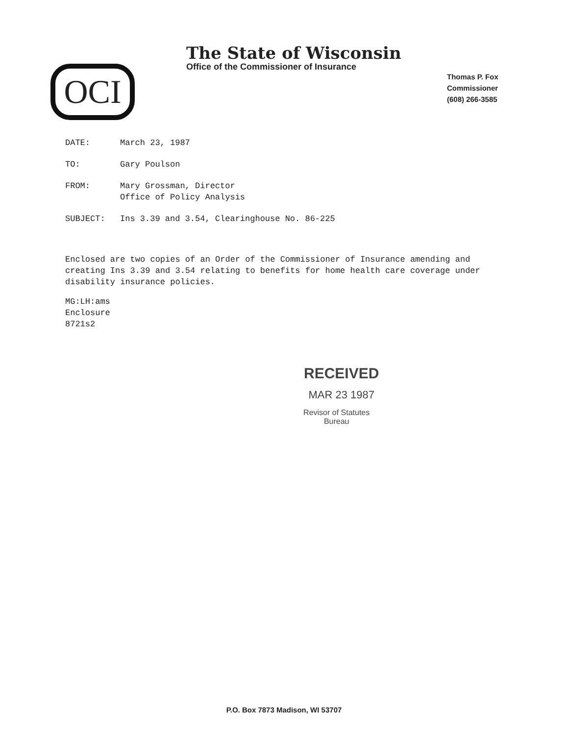The State of Wisconsin
Office of the Commissioner of Insurance
OCI
Thomas P. Fox
Commissioner
(608) 266-3585
DATE: March 23, 1987
TO: Gary Poulson
FROM: Mary Grossman, Director
Office of Policy Analysis
SUBJECT: Ins 3.39 and 3.54, Clearinghouse No. 86-225
Enclosed are two copies of an Order of the Commissioner of Insurance amending and creating Ins 3.39 and 3.54 relating to benefits for home health care coverage under disability insurance policies.
MG:LH:ams
Enclosure
8721s2
RECEIVED
MAR 23 1987
Revisor of Statutes
Bureau
P.O. Box 7873 Madison, WI 53707